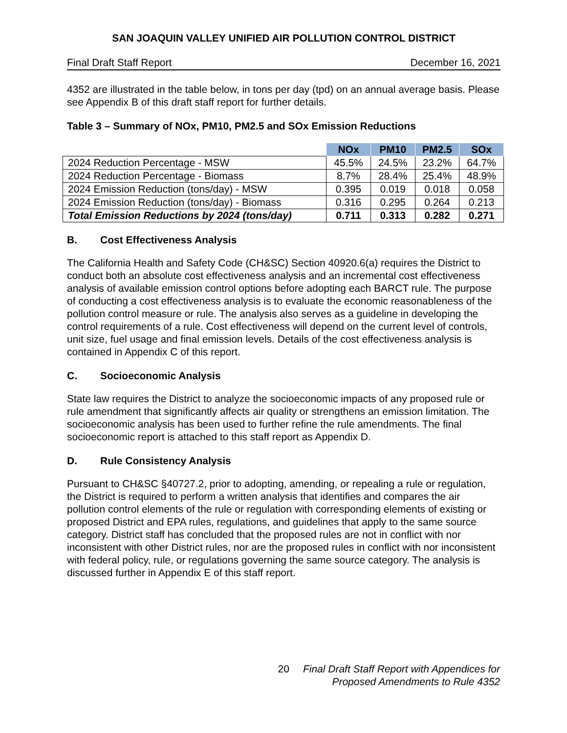SAN JOAQUIN VALLEY UNIFIED AIR POLLUTION CONTROL DISTRICT
Final Draft Staff Report December 16, 2021
4352 are illustrated in the table below, in tons per day (tpd) on an annual average basis. Please see Appendix B of this draft staff report for further details.
Table 3 – Summary of NOx, PM10, PM2.5 and SOx Emission Reductions
| | NOx | PM10 | PM2.5 | SOx |
| --- | --- | --- | --- | --- |
| 2024 Reduction Percentage - MSW | 45.5% | 24.5% | 23.2% | 64.7% |
| 2024 Reduction Percentage - Biomass | 8.7% | 28.4% | 25.4% | 48.9% |
| 2024 Emission Reduction (tons/day) - MSW | 0.395 | 0.019 | 0.018 | 0.058 |
| 2024 Emission Reduction (tons/day) - Biomass | 0.316 | 0.295 | 0.264 | 0.213 |
| Total Emission Reductions by 2024 (tons/day) | 0.711 | 0.313 | 0.282 | 0.271 |
B. Cost Effectiveness Analysis
The California Health and Safety Code (CH&SC) Section 40920.6(a) requires the District to conduct both an absolute cost effectiveness analysis and an incremental cost effectiveness analysis of available emission control options before adopting each BARCT rule. The purpose of conducting a cost effectiveness analysis is to evaluate the economic reasonableness of the pollution control measure or rule. The analysis also serves as a guideline in developing the control requirements of a rule. Cost effectiveness will depend on the current level of controls, unit size, fuel usage and final emission levels. Details of the cost effectiveness analysis is contained in Appendix C of this report.
C. Socioeconomic Analysis
State law requires the District to analyze the socioeconomic impacts of any proposed rule or rule amendment that significantly affects air quality or strengthens an emission limitation. The socioeconomic analysis has been used to further refine the rule amendments. The final socioeconomic report is attached to this staff report as Appendix D.
D. Rule Consistency Analysis
Pursuant to CH&SC §40727.2, prior to adopting, amending, or repealing a rule or regulation, the District is required to perform a written analysis that identifies and compares the air pollution control elements of the rule or regulation with corresponding elements of existing or proposed District and EPA rules, regulations, and guidelines that apply to the same source category. District staff has concluded that the proposed rules are not in conflict with nor inconsistent with other District rules, nor are the proposed rules in conflict with nor inconsistent with federal policy, rule, or regulations governing the same source category. The analysis is discussed further in Appendix E of this staff report.
20 Final Draft Staff Report with Appendices for
Proposed Amendments to Rule 4352